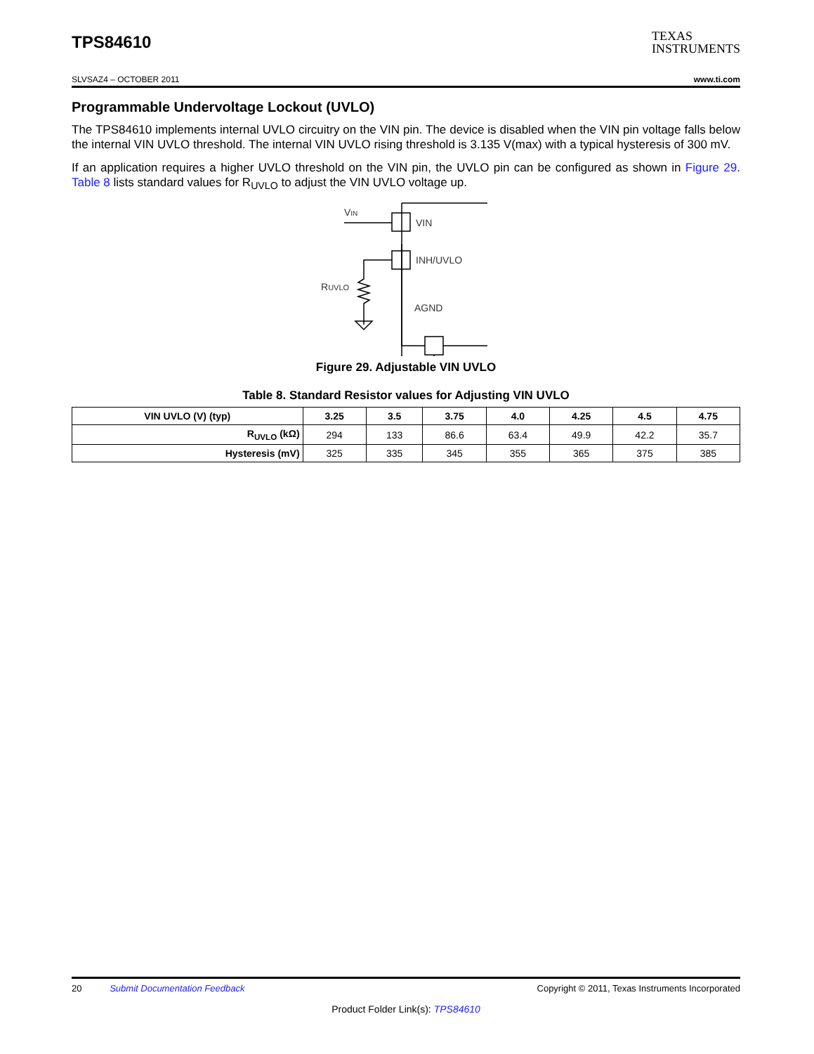TPS84610
TEXAS
INSTRUMENTS
SLVSAZ4 – OCTOBER 2011 www.ti.com
Programmable Undervoltage Lockout (UVLO)
The TPS84610 implements internal UVLO circuitry on the VIN pin. The device is disabled when the VIN pin voltage falls below the internal VIN UVLO threshold. The internal VIN UVLO rising threshold is 3.135 V(max) with a typical hysteresis of 300 mV.
If an application requires a higher UVLO threshold on the VIN pin, the UVLO pin can be configured as shown in Figure 29. Table 8 lists standard values for R<sub>UVLO</sub> to adjust the VIN UVLO voltage up.
VIN
VIN
INH/UVLO
RUVLO
AGND
Figure 29. Adjustable VIN UVLO
Table 8. Standard Resistor values for Adjusting VIN UVLO
| VIN UVLO (V) (typ) | 3.25 | 3.5 | 3.75 | 4.0 | 4.25 | 4.5 | 4.75 |
| --- | --- | --- | --- | --- | --- | --- | --- |
| R<sub>UVLO</sub> (kΩ) | 294 | 133 | 86.6 | 63.4 | 49.9 | 42.2 | 35.7 |
| Hysteresis (mV) | 325 | 335 | 345 | 355 | 365 | 375 | 385 |
20 Submit Documentation Feedback Copyright © 2011, Texas Instruments Incorporated
Product Folder Link(s): TPS84610